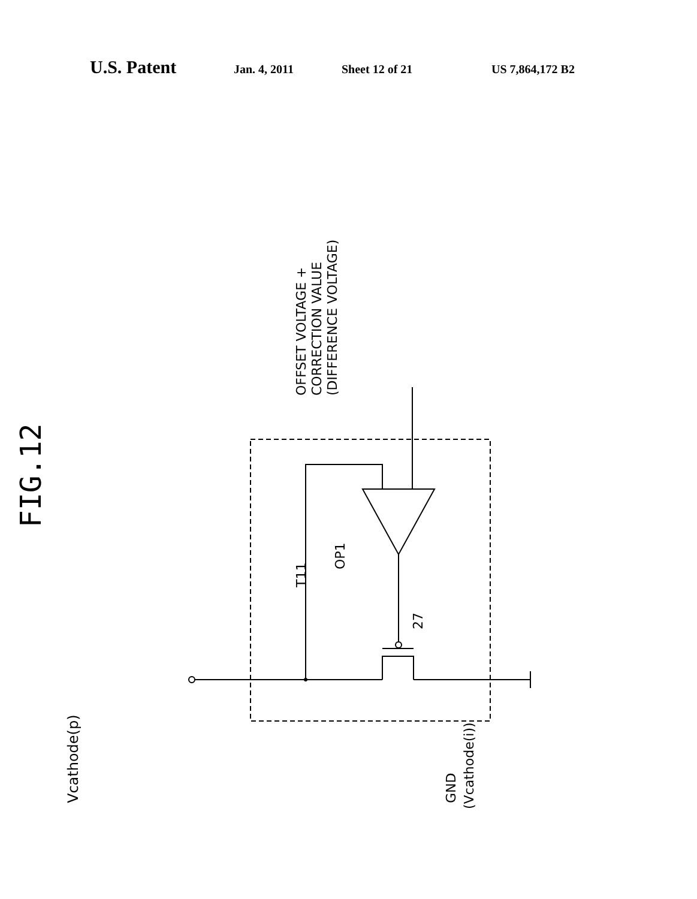U.S. Patent Jan. 4, 2011 Sheet 12 of 21 US 7,864,172 B2
FIG.12
Vcathode(p)
GND
(Vcathode(i))
OFFSET VOLTAGE +
CORRECTION VALUE
(DIFFERENCE VOLTAGE)
T11
27
OP1